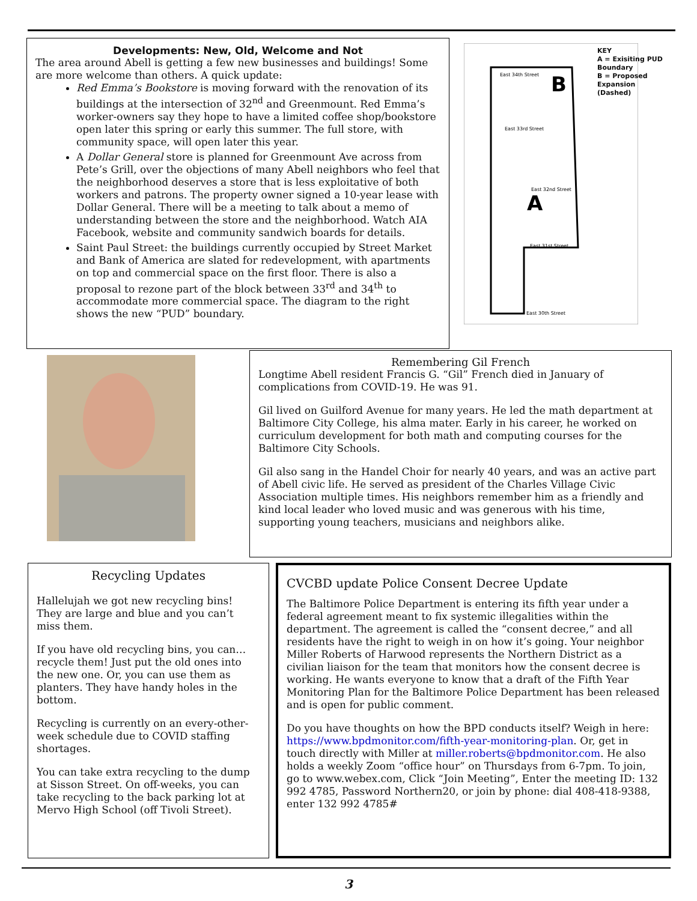Developments: New, Old, Welcome and Not
The area around Abell is getting a few new businesses and buildings! Some are more welcome than others. A quick update:
Red Emma’s Bookstore is moving forward with the renovation of its buildings at the intersection of 32<sup>nd</sup> and Greenmount. Red Emma’s worker-owners say they hope to have a limited coffee shop/bookstore open later this spring or early this summer. The full store, with community space, will open later this year.
A Dollar General store is planned for Greenmount Ave across from Pete’s Grill, over the objections of many Abell neighbors who feel that the neighborhood deserves a store that is less exploitative of both workers and patrons. The property owner signed a 10-year lease with Dollar General. There will be a meeting to talk about a memo of understanding between the store and the neighborhood. Watch AIA Facebook, website and community sandwich boards for details.
Saint Paul Street: the buildings currently occupied by Street Market and Bank of America are slated for redevelopment, with apartments on top and commercial space on the first floor. There is also a proposal to rezone part of the block between 33<sup>rd</sup> and 34<sup>th</sup> to accommodate more commercial space. The diagram to the right shows the new “PUD” boundary.
B
A
East 34th Street
East 33rd Street
East 32nd Street
East 31st Street
East 30th Street
KEY
A = Exisiting PUD Boundary
B = Proposed Expansion (Dashed)
Remembering Gil French
Longtime Abell resident Francis G. “Gil” French died in January of complications from COVID-19. He was 91.
Gil lived on Guilford Avenue for many years. He led the math department at Baltimore City College, his alma mater. Early in his career, he worked on curriculum development for both math and computing courses for the Baltimore City Schools.
Gil also sang in the Handel Choir for nearly 40 years, and was an active part of Abell civic life. He served as president of the Charles Village Civic Association multiple times. His neighbors remember him as a friendly and kind local leader who loved music and was generous with his time, supporting young teachers, musicians and neighbors alike.
Recycling Updates
Hallelujah we got new recycling bins! They are large and blue and you can’t miss them.
If you have old recycling bins, you can… recycle them! Just put the old ones into the new one. Or, you can use them as planters. They have handy holes in the bottom.
Recycling is currently on an every-other-week schedule due to COVID staffing shortages.
You can take extra recycling to the dump at Sisson Street. On off-weeks, you can take recycling to the back parking lot at Mervo High School (off Tivoli Street).
CVCBD update Police Consent Decree Update
The Baltimore Police Department is entering its fifth year under a federal agreement meant to fix systemic illegalities within the department. The agreement is called the “consent decree,” and all residents have the right to weigh in on how it’s going. Your neighbor Miller Roberts of Harwood represents the Northern District as a civilian liaison for the team that monitors how the consent decree is working. He wants everyone to know that a draft of the Fifth Year Monitoring Plan for the Baltimore Police Department has been released and is open for public comment.
Do you have thoughts on how the BPD conducts itself? Weigh in here: https://www.bpdmonitor.com/fifth-year-monitoring-plan. Or, get in touch directly with Miller at miller.roberts@bpdmonitor.com. He also holds a weekly Zoom “office hour” on Thursdays from 6-7pm. To join, go to www.webex.com, Click “Join Meeting”, Enter the meeting ID: 132 992 4785, Password Northern20, or join by phone: dial 408-418-9388, enter 132 992 4785#
3